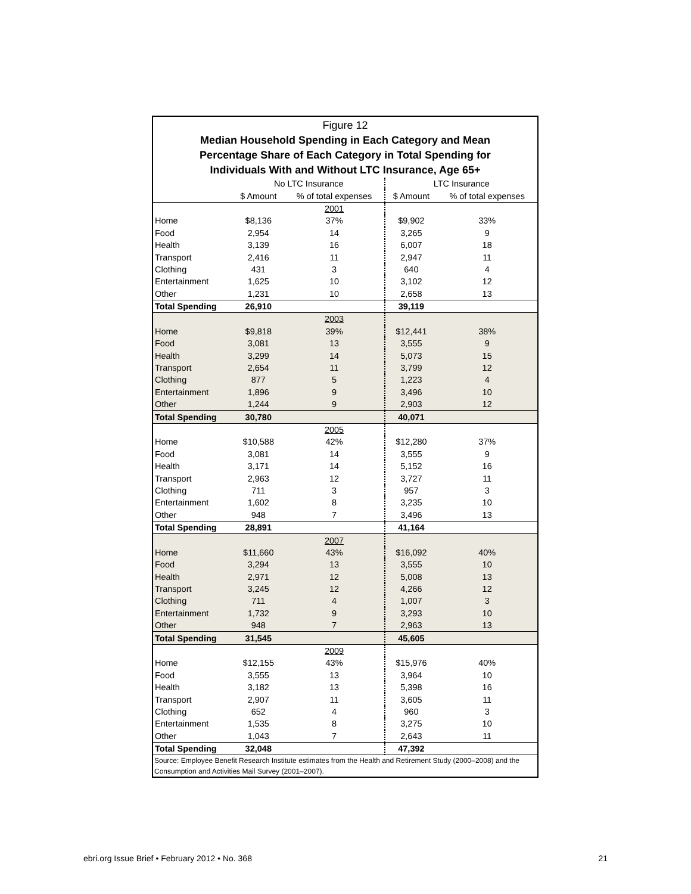Figure 12
Median Household Spending in Each Category and Mean
Percentage Share of Each Category in Total Spending for
Individuals With and Without LTC Insurance, Age 65+
| | No LTC Insurance | | LTC Insurance | |
| --- | --- | --- | --- | --- |
| | $ Amount | % of total expenses | $ Amount | % of total expenses |
| | | 2001 | | |
| Home | $8,136 | 37% | $9,902 | 33% |
| Food | 2,954 | 14 | 3,265 | 9 |
| Health | 3,139 | 16 | 6,007 | 18 |
| Transport | 2,416 | 11 | 2,947 | 11 |
| Clothing | 431 | 3 | 640 | 4 |
| Entertainment | 1,625 | 10 | 3,102 | 12 |
| Other | 1,231 | 10 | 2,658 | 13 |
| Total Spending | 26,910 | | 39,119 | |
| | | 2003 | | |
| Home | $9,818 | 39% | $12,441 | 38% |
| Food | 3,081 | 13 | 3,555 | 9 |
| Health | 3,299 | 14 | 5,073 | 15 |
| Transport | 2,654 | 11 | 3,799 | 12 |
| Clothing | 877 | 5 | 1,223 | 4 |
| Entertainment | 1,896 | 9 | 3,496 | 10 |
| Other | 1,244 | 9 | 2,903 | 12 |
| Total Spending | 30,780 | | 40,071 | |
| | | 2005 | | |
| Home | $10,588 | 42% | $12,280 | 37% |
| Food | 3,081 | 14 | 3,555 | 9 |
| Health | 3,171 | 14 | 5,152 | 16 |
| Transport | 2,963 | 12 | 3,727 | 11 |
| Clothing | 711 | 3 | 957 | 3 |
| Entertainment | 1,602 | 8 | 3,235 | 10 |
| Other | 948 | 7 | 3,496 | 13 |
| Total Spending | 28,891 | | 41,164 | |
| | | 2007 | | |
| Home | $11,660 | 43% | $16,092 | 40% |
| Food | 3,294 | 13 | 3,555 | 10 |
| Health | 2,971 | 12 | 5,008 | 13 |
| Transport | 3,245 | 12 | 4,266 | 12 |
| Clothing | 711 | 4 | 1,007 | 3 |
| Entertainment | 1,732 | 9 | 3,293 | 10 |
| Other | 948 | 7 | 2,963 | 13 |
| Total Spending | 31,545 | | 45,605 | |
| | | 2009 | | |
| Home | $12,155 | 43% | $15,976 | 40% |
| Food | 3,555 | 13 | 3,964 | 10 |
| Health | 3,182 | 13 | 5,398 | 16 |
| Transport | 2,907 | 11 | 3,605 | 11 |
| Clothing | 652 | 4 | 960 | 3 |
| Entertainment | 1,535 | 8 | 3,275 | 10 |
| Other | 1,043 | 7 | 2,643 | 11 |
| Total Spending | 32,048 | | 47,392 | |
Source: Employee Benefit Research Institute estimates from the Health and Retirement Study (2000–2008) and the Consumption and Activities Mail Survey (2001–2007).
ebri.org Issue Brief • February 2012 • No. 368 21